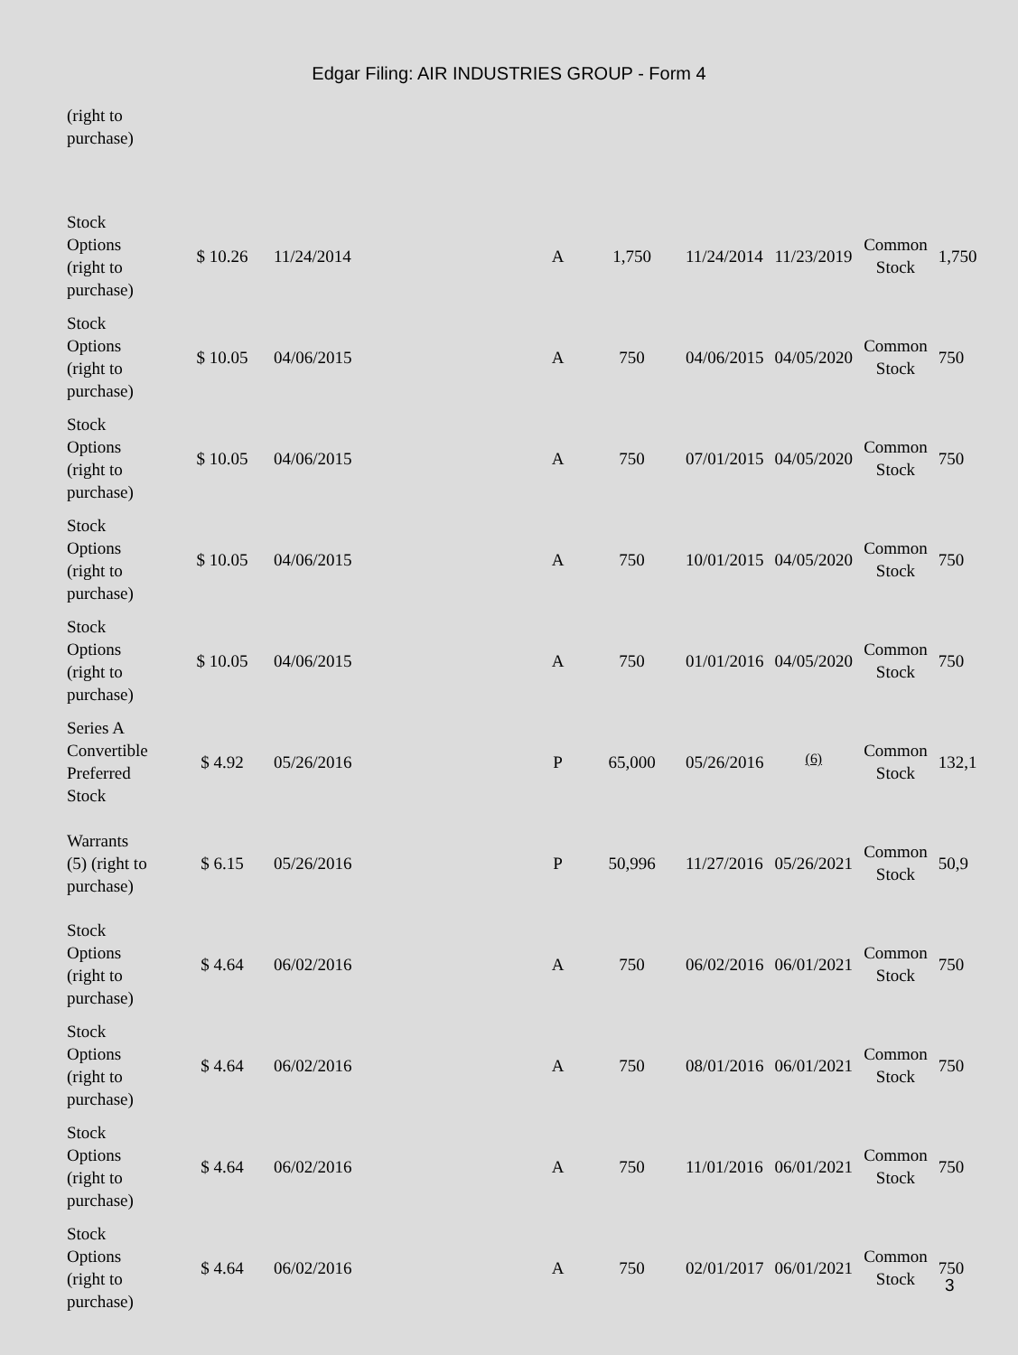Edgar Filing: AIR INDUSTRIES GROUP - Form 4
| (right to purchase) | | | | | | | | |
| Stock Options (right to purchase) | $ 10.26 | 11/24/2014 | A | 1,750 | 11/24/2014 | 11/23/2019 | Common Stock | 1,750 |
| Stock Options (right to purchase) | $ 10.05 | 04/06/2015 | A | 750 | 04/06/2015 | 04/05/2020 | Common Stock | 750 |
| Stock Options (right to purchase) | $ 10.05 | 04/06/2015 | A | 750 | 07/01/2015 | 04/05/2020 | Common Stock | 750 |
| Stock Options (right to purchase) | $ 10.05 | 04/06/2015 | A | 750 | 10/01/2015 | 04/05/2020 | Common Stock | 750 |
| Stock Options (right to purchase) | $ 10.05 | 04/06/2015 | A | 750 | 01/01/2016 | 04/05/2020 | Common Stock | 750 |
| Series A Convertible Preferred Stock | $ 4.92 | 05/26/2016 | P | 65,000 | 05/26/2016 | <sup>(6)</sup> | Common Stock | 132,1 |
| Warrants (5) (right to purchase) | $ 6.15 | 05/26/2016 | P | 50,996 | 11/27/2016 | 05/26/2021 | Common Stock | 50,9 |
| Stock Options (right to purchase) | $ 4.64 | 06/02/2016 | A | 750 | 06/02/2016 | 06/01/2021 | Common Stock | 750 |
| Stock Options (right to purchase) | $ 4.64 | 06/02/2016 | A | 750 | 08/01/2016 | 06/01/2021 | Common Stock | 750 |
| Stock Options (right to purchase) | $ 4.64 | 06/02/2016 | A | 750 | 11/01/2016 | 06/01/2021 | Common Stock | 750 |
| Stock Options (right to purchase) | $ 4.64 | 06/02/2016 | A | 750 | 02/01/2017 | 06/01/2021 | Common Stock | 750 |
3